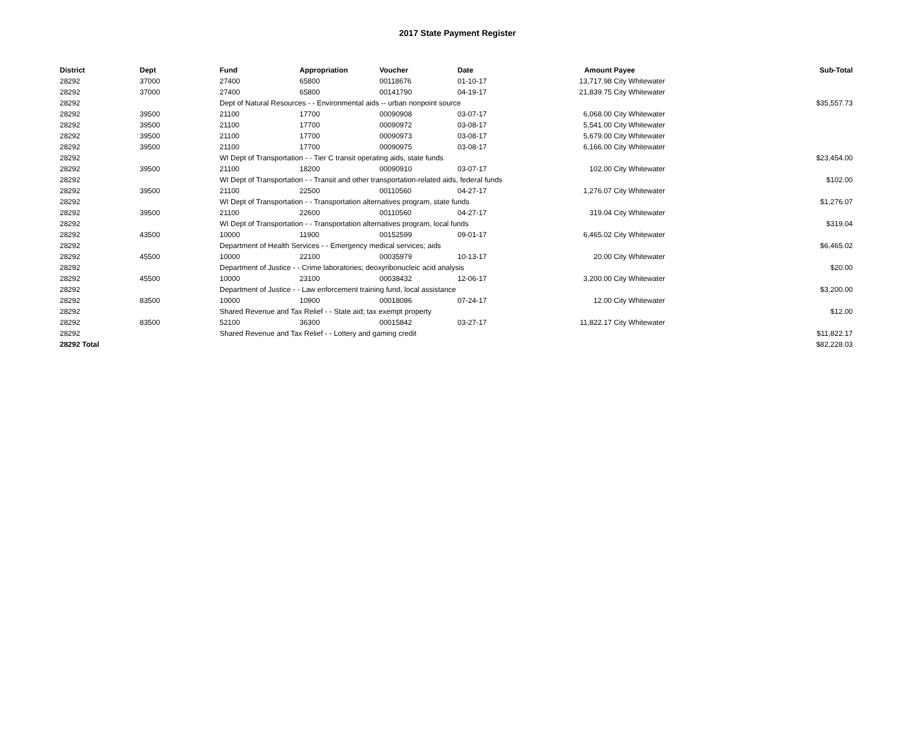2017 State Payment Register
| District | Dept | Fund | Appropriation | Voucher | Date | Amount | Payee | Sub-Total |
| --- | --- | --- | --- | --- | --- | --- | --- | --- |
| 28292 | 37000 | 27400 | 65800 | 00118676 | 01-10-17 | 13,717.98 | City Whitewater | |
| 28292 | 37000 | 27400 | 65800 | 00141790 | 04-19-17 | 21,839.75 | City Whitewater | |
| 28292 | | Dept of Natural Resources - - Environmental aids -- urban nonpoint source | | | | | | $35,557.73 |
| 28292 | 39500 | 21100 | 17700 | 00090908 | 03-07-17 | 6,068.00 | City Whitewater | |
| 28292 | 39500 | 21100 | 17700 | 00090972 | 03-08-17 | 5,541.00 | City Whitewater | |
| 28292 | 39500 | 21100 | 17700 | 00090973 | 03-08-17 | 5,679.00 | City Whitewater | |
| 28292 | 39500 | 21100 | 17700 | 00090975 | 03-08-17 | 6,166.00 | City Whitewater | |
| 28292 | | WI Dept of Transportation - - Tier C transit operating aids, state funds | | | | | | $23,454.00 |
| 28292 | 39500 | 21100 | 18200 | 00090910 | 03-07-17 | 102.00 | City Whitewater | |
| 28292 | | WI Dept of Transportation - - Transit and other transportation-related aids, federal funds | | | | | | $102.00 |
| 28292 | 39500 | 21100 | 22500 | 00110560 | 04-27-17 | 1,276.07 | City Whitewater | |
| 28292 | | WI Dept of Transportation - - Transportation alternatives program, state funds | | | | | | $1,276.07 |
| 28292 | 39500 | 21100 | 22600 | 00110560 | 04-27-17 | 319.04 | City Whitewater | |
| 28292 | | WI Dept of Transportation - - Transportation alternatives program, local funds | | | | | | $319.04 |
| 28292 | 43500 | 10000 | 11900 | 00152599 | 09-01-17 | 6,465.02 | City Whitewater | |
| 28292 | | Department of Health Services - - Emergency medical services; aids | | | | | | $6,465.02 |
| 28292 | 45500 | 10000 | 22100 | 00035979 | 10-13-17 | 20.00 | City Whitewater | |
| 28292 | | Department of Justice - - Crime laboratories; deoxyribonucleic acid analysis | | | | | | $20.00 |
| 28292 | 45500 | 10000 | 23100 | 00038432 | 12-06-17 | 3,200.00 | City Whitewater | |
| 28292 | | Department of Justice - - Law enforcement training fund, local assistance | | | | | | $3,200.00 |
| 28292 | 83500 | 10000 | 10900 | 00018086 | 07-24-17 | 12.00 | City Whitewater | |
| 28292 | | Shared Revenue and Tax Relief - - State aid; tax exempt property | | | | | | $12.00 |
| 28292 | 83500 | 52100 | 36300 | 00015842 | 03-27-17 | 11,822.17 | City Whitewater | |
| 28292 | | Shared Revenue and Tax Relief - - Lottery and gaming credit | | | | | | $11,822.17 |
| 28292 Total | | | | | | | | $82,228.03 |